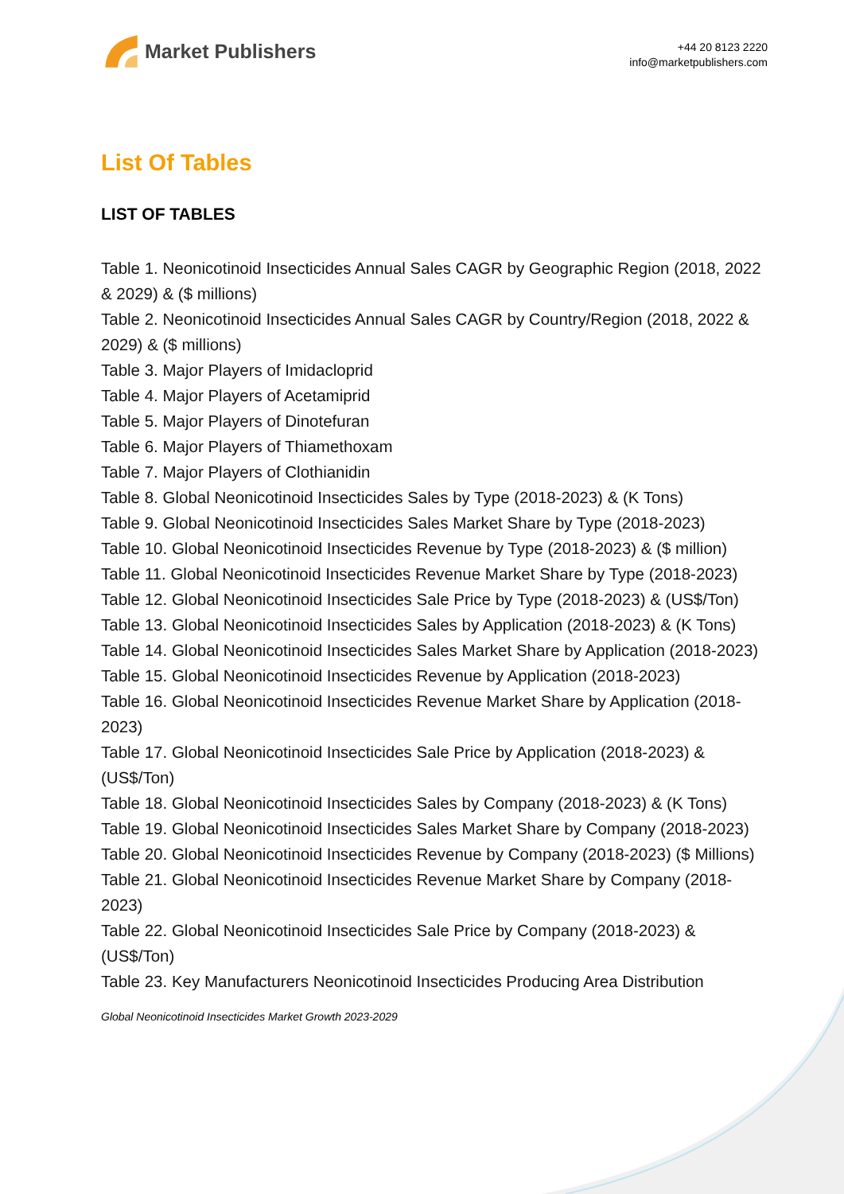Market Publishers
+44 20 8123 2220
info@marketpublishers.com
List Of Tables
LIST OF TABLES
Table 1. Neonicotinoid Insecticides Annual Sales CAGR by Geographic Region (2018, 2022 & 2029) & ($ millions)
Table 2. Neonicotinoid Insecticides Annual Sales CAGR by Country/Region (2018, 2022 & 2029) & ($ millions)
Table 3. Major Players of Imidacloprid
Table 4. Major Players of Acetamiprid
Table 5. Major Players of Dinotefuran
Table 6. Major Players of Thiamethoxam
Table 7. Major Players of Clothianidin
Table 8. Global Neonicotinoid Insecticides Sales by Type (2018-2023) & (K Tons)
Table 9. Global Neonicotinoid Insecticides Sales Market Share by Type (2018-2023)
Table 10. Global Neonicotinoid Insecticides Revenue by Type (2018-2023) & ($ million)
Table 11. Global Neonicotinoid Insecticides Revenue Market Share by Type (2018-2023)
Table 12. Global Neonicotinoid Insecticides Sale Price by Type (2018-2023) & (US$/Ton)
Table 13. Global Neonicotinoid Insecticides Sales by Application (2018-2023) & (K Tons)
Table 14. Global Neonicotinoid Insecticides Sales Market Share by Application (2018-2023)
Table 15. Global Neonicotinoid Insecticides Revenue by Application (2018-2023)
Table 16. Global Neonicotinoid Insecticides Revenue Market Share by Application (2018-2023)
Table 17. Global Neonicotinoid Insecticides Sale Price by Application (2018-2023) & (US$/Ton)
Table 18. Global Neonicotinoid Insecticides Sales by Company (2018-2023) & (K Tons)
Table 19. Global Neonicotinoid Insecticides Sales Market Share by Company (2018-2023)
Table 20. Global Neonicotinoid Insecticides Revenue by Company (2018-2023) ($ Millions)
Table 21. Global Neonicotinoid Insecticides Revenue Market Share by Company (2018-2023)
Table 22. Global Neonicotinoid Insecticides Sale Price by Company (2018-2023) & (US$/Ton)
Table 23. Key Manufacturers Neonicotinoid Insecticides Producing Area Distribution
Global Neonicotinoid Insecticides Market Growth 2023-2029